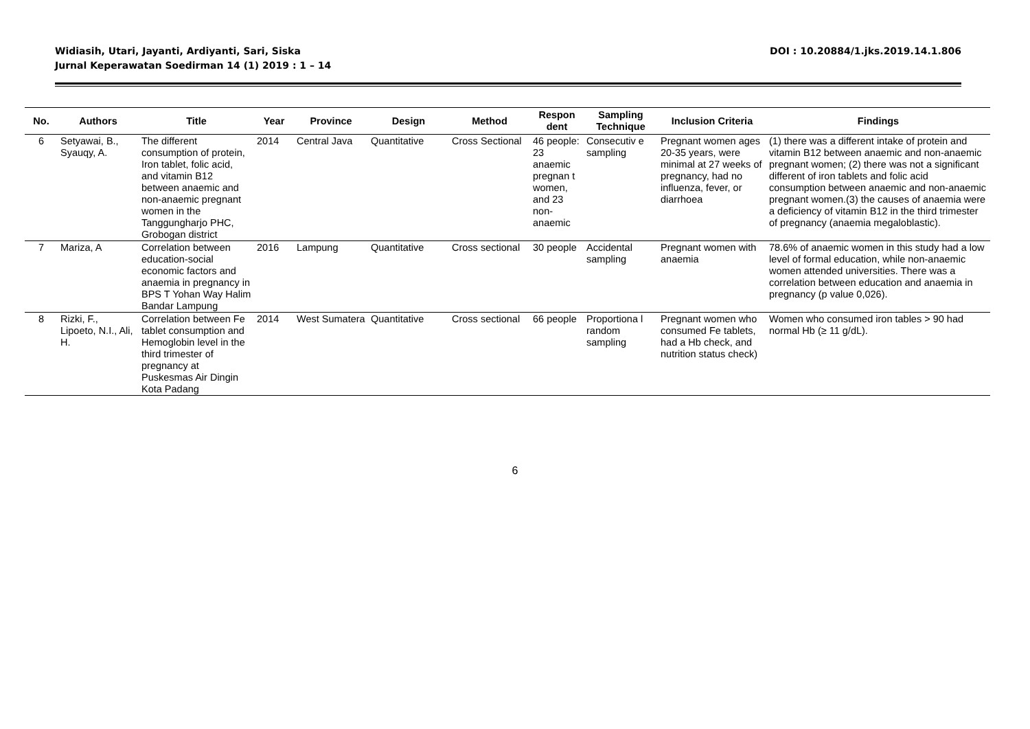Widiasih, Utari, Jayanti, Ardiyanti, Sari, Siska
Jurnal Keperawatan Soedirman 14 (1) 2019 : 1 – 14
DOI : 10.20884/1.jks.2019.14.1.806
| No. | Authors | Title | Year | Province | Design | Method | Respon dent | Sampling Technique | Inclusion Criteria | Findings |
| --- | --- | --- | --- | --- | --- | --- | --- | --- | --- | --- |
| 6 | Setyawai, B., Syauqy, A. | The different consumption of protein, Iron tablet, folic acid, and vitamin B12 between anaemic and non-anaemic pregnant women in the Tanggungharjo PHC, Grobogan district | 2014 | Central Java | Quantitative | Cross Sectional | 46 people: 23 anaemic pregnan t women, and 23 non-anaemic | Consecutiv e sampling | Pregnant women ages 20-35 years, were minimal at 27 weeks of pregnancy, had no influenza, fever, or diarrhoea | (1) there was a different intake of protein and vitamin B12 between anaemic and non-anaemic pregnant women; (2) there was not a significant different of iron tablets and folic acid consumption between anaemic and non-anaemic pregnant women.(3) the causes of anaemia were a deficiency of vitamin B12 in the third trimester of pregnancy (anaemia megaloblastic). |
| 7 | Mariza, A | Correlation between education-social economic factors and anaemia in pregnancy in BPS T Yohan Way Halim Bandar Lampung | 2016 | Lampung | Quantitative | Cross sectional | 30 people | Accidental sampling | Pregnant women with anaemia | 78.6% of anaemic women in this study had a low level of formal education, while non-anaemic women attended universities. There was a correlation between education and anaemia in pregnancy (p value 0,026). |
| 8 | Rizki, F., Lipoeto, N.I., Ali, H. | Correlation between Fe tablet consumption and Hemoglobin level in the third trimester of pregnancy at Puskesmas Air Dingin Kota Padang | 2014 | West Sumatera | Quantitative | Cross sectional | 66 people | Proportiona l random sampling | Pregnant women who consumed Fe tablets, had a Hb check, and nutrition status check) | Women who consumed iron tables > 90 had normal Hb (≥ 11 g/dL). |
6